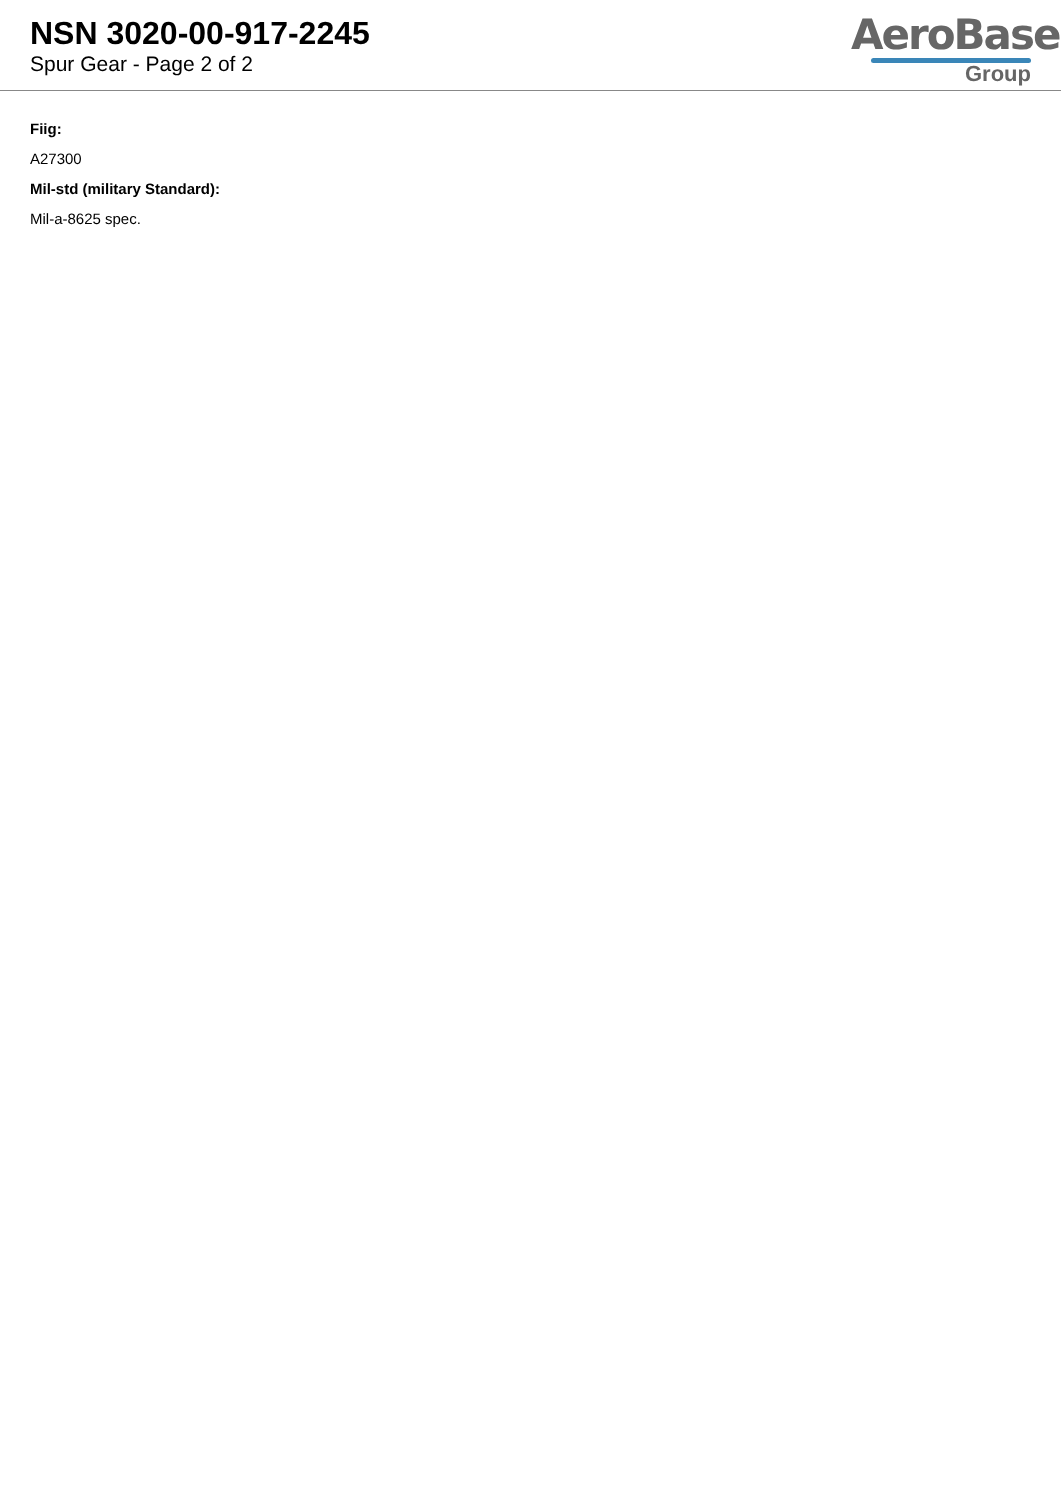NSN 3020-00-917-2245
Spur Gear - Page 2 of 2
AeroBase
Group
Fiig:
A27300
Mil-std (military Standard):
Mil-a-8625 spec.